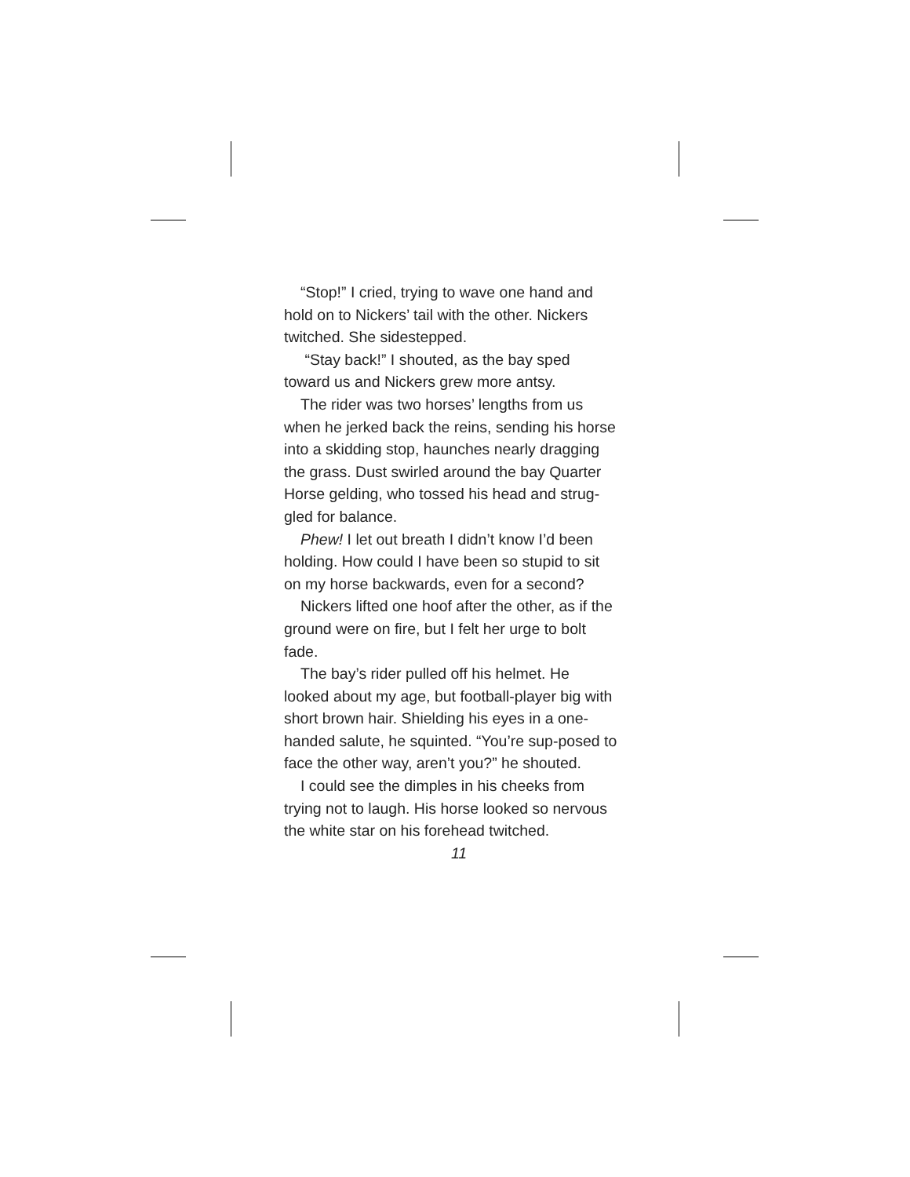“Stop!” I cried, trying to wave one hand and hold on to Nickers’ tail with the other. Nickers twitched. She sidestepped.
“Stay back!” I shouted, as the bay sped toward us and Nickers grew more antsy.
The rider was two horses’ lengths from us when he jerked back the reins, sending his horse into a skidding stop, haunches nearly dragging the grass. Dust swirled around the bay Quarter Horse gelding, who tossed his head and strug-gled for balance.
Phew! I let out breath I didn’t know I’d been holding. How could I have been so stupid to sit on my horse backwards, even for a second?
Nickers lifted one hoof after the other, as if the ground were on fire, but I felt her urge to bolt fade.
The bay’s rider pulled off his helmet. He looked about my age, but football-player big with short brown hair. Shielding his eyes in a one-handed salute, he squinted. “You’re sup-posed to face the other way, aren’t you?” he shouted.
I could see the dimples in his cheeks from trying not to laugh. His horse looked so nervous the white star on his forehead twitched.
11